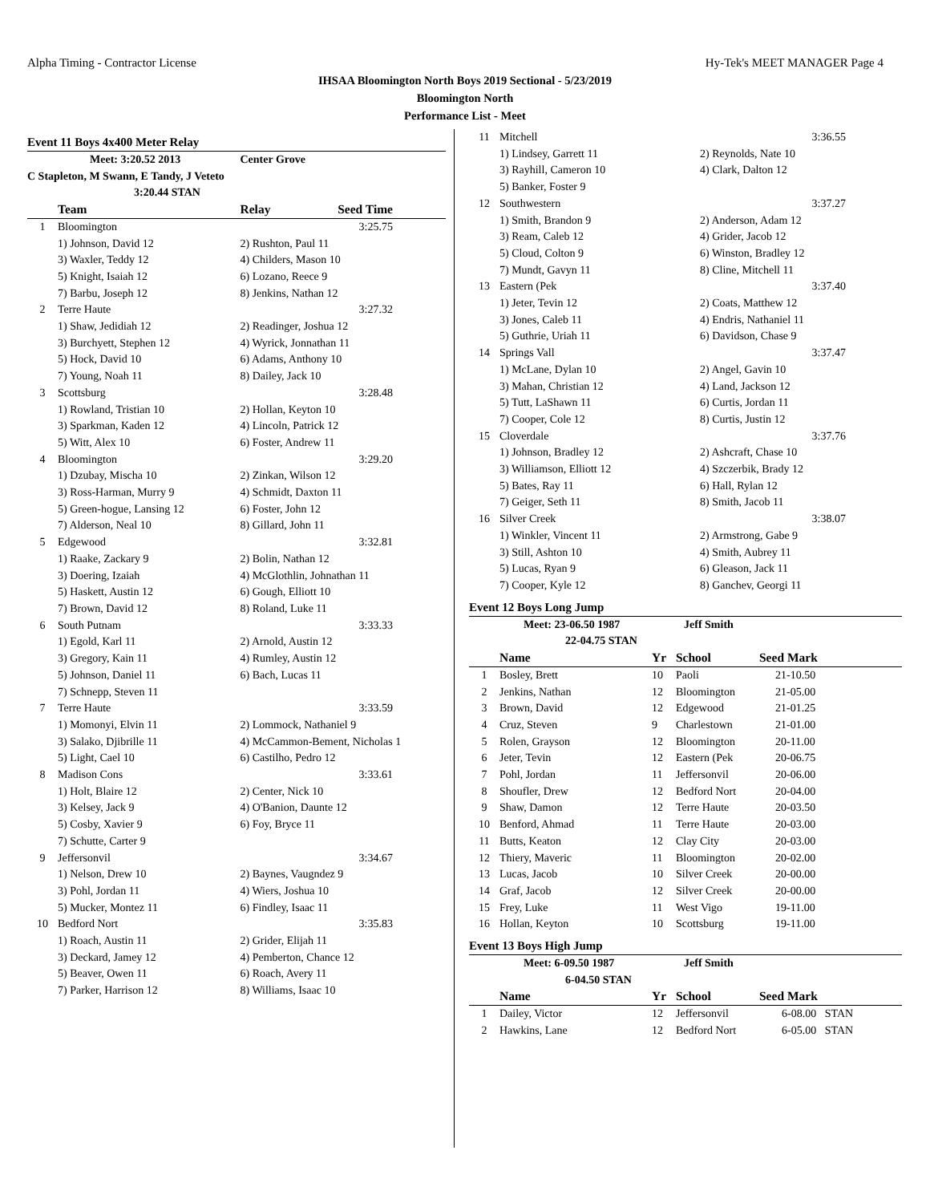Alpha Timing - Contractor License Hy-Tek's MEET MANAGER Page 4
IHSAA Bloomington North Boys 2019 Sectional - 5/23/2019
Bloomington North
Performance List - Meet
Event 11 Boys 4x400 Meter Relay
| | Meet: 3:20.52 2013 | Center Grove | |
| C Stapleton, M Swann, E Tandy, J Veteto | | | |
| | 3:20.44 STAN | | |
| | Team | Relay | Seed Time |
| 1 | Bloomington | | 3:25.75 |
| | 1) Johnson, David 12 | 2) Rushton, Paul 11 | |
| | 3) Waxler, Teddy 12 | 4) Childers, Mason 10 | |
| | 5) Knight, Isaiah 12 | 6) Lozano, Reece 9 | |
| | 7) Barbu, Joseph 12 | 8) Jenkins, Nathan 12 | |
| 2 | Terre Haute | | 3:27.32 |
| | 1) Shaw, Jedidiah 12 | 2) Readinger, Joshua 12 | |
| | 3) Burchyett, Stephen 12 | 4) Wyrick, Jonnathan 11 | |
| | 5) Hock, David 10 | 6) Adams, Anthony 10 | |
| | 7) Young, Noah 11 | 8) Dailey, Jack 10 | |
| 3 | Scottsburg | | 3:28.48 |
| | 1) Rowland, Tristian 10 | 2) Hollan, Keyton 10 | |
| | 3) Sparkman, Kaden 12 | 4) Lincoln, Patrick 12 | |
| | 5) Witt, Alex 10 | 6) Foster, Andrew 11 | |
| 4 | Bloomington | | 3:29.20 |
| | 1) Dzubay, Mischa 10 | 2) Zinkan, Wilson 12 | |
| | 3) Ross-Harman, Murry 9 | 4) Schmidt, Daxton 11 | |
| | 5) Green-hogue, Lansing 12 | 6) Foster, John 12 | |
| | 7) Alderson, Neal 10 | 8) Gillard, John 11 | |
| 5 | Edgewood | | 3:32.81 |
| | 1) Raake, Zackary 9 | 2) Bolin, Nathan 12 | |
| | 3) Doering, Izaiah | 4) McGlothlin, Johnathan 11 | |
| | 5) Haskett, Austin 12 | 6) Gough, Elliott 10 | |
| | 7) Brown, David 12 | 8) Roland, Luke 11 | |
| 6 | South Putnam | | 3:33.33 |
| | 1) Egold, Karl 11 | 2) Arnold, Austin 12 | |
| | 3) Gregory, Kain 11 | 4) Rumley, Austin 12 | |
| | 5) Johnson, Daniel 11 | 6) Bach, Lucas 11 | |
| | 7) Schnepp, Steven 11 | | |
| 7 | Terre Haute | | 3:33.59 |
| | 1) Momonyi, Elvin 11 | 2) Lommock, Nathaniel 9 | |
| | 3) Salako, Djibrille 11 | 4) McCammon-Bement, Nicholas 1 | |
| | 5) Light, Cael 10 | 6) Castilho, Pedro 12 | |
| 8 | Madison Cons | | 3:33.61 |
| | 1) Holt, Blaire 12 | 2) Center, Nick 10 | |
| | 3) Kelsey, Jack 9 | 4) O'Banion, Daunte 12 | |
| | 5) Cosby, Xavier 9 | 6) Foy, Bryce 11 | |
| | 7) Schutte, Carter 9 | | |
| 9 | Jeffersonvil | | 3:34.67 |
| | 1) Nelson, Drew 10 | 2) Baynes, Vaugndez 9 | |
| | 3) Pohl, Jordan 11 | 4) Wiers, Joshua 10 | |
| | 5) Mucker, Montez 11 | 6) Findley, Isaac 11 | |
| 10 | Bedford Nort | | 3:35.83 |
| | 1) Roach, Austin 11 | 2) Grider, Elijah 11 | |
| | 3) Deckard, Jamey 12 | 4) Pemberton, Chance 12 | |
| | 5) Beaver, Owen 11 | 6) Roach, Avery 11 | |
| | 7) Parker, Harrison 12 | 8) Williams, Isaac 10 | |
| 11 | Mitchell | 3:36.55 |
| | 1) Lindsey, Garrett 11 | 2) Reynolds, Nate 10 |
| | 3) Rayhill, Cameron 10 | 4) Clark, Dalton 12 |
| | 5) Banker, Foster 9 | |
| 12 | Southwestern | 3:37.27 |
| | 1) Smith, Brandon 9 | 2) Anderson, Adam 12 |
| | 3) Ream, Caleb 12 | 4) Grider, Jacob 12 |
| | 5) Cloud, Colton 9 | 6) Winston, Bradley 12 |
| | 7) Mundt, Gavyn 11 | 8) Cline, Mitchell 11 |
| 13 | Eastern (Pek | 3:37.40 |
| | 1) Jeter, Tevin 12 | 2) Coats, Matthew 12 |
| | 3) Jones, Caleb 11 | 4) Endris, Nathaniel 11 |
| | 5) Guthrie, Uriah 11 | 6) Davidson, Chase 9 |
| 14 | Springs Vall | 3:37.47 |
| | 1) McLane, Dylan 10 | 2) Angel, Gavin 10 |
| | 3) Mahan, Christian 12 | 4) Land, Jackson 12 |
| | 5) Tutt, LaShawn 11 | 6) Curtis, Jordan 11 |
| | 7) Cooper, Cole 12 | 8) Curtis, Justin 12 |
| 15 | Cloverdale | 3:37.76 |
| | 1) Johnson, Bradley 12 | 2) Ashcraft, Chase 10 |
| | 3) Williamson, Elliott 12 | 4) Szczerbik, Brady 12 |
| | 5) Bates, Ray 11 | 6) Hall, Rylan 12 |
| | 7) Geiger, Seth 11 | 8) Smith, Jacob 11 |
| 16 | Silver Creek | 3:38.07 |
| | 1) Winkler, Vincent 11 | 2) Armstrong, Gabe 9 |
| | 3) Still, Ashton 10 | 4) Smith, Aubrey 11 |
| | 5) Lucas, Ryan 9 | 6) Gleason, Jack 11 |
| | 7) Cooper, Kyle 12 | 8) Ganchev, Georgi 11 |
Event 12 Boys Long Jump
| | Meet: 23-06.50 1987 | | Jeff Smith | |
| | 22-04.75 STAN | | | |
| | Name | Yr | School | Seed Mark |
| 1 | Bosley, Brett | 10 | Paoli | 21-10.50 |
| 2 | Jenkins, Nathan | 12 | Bloomington | 21-05.00 |
| 3 | Brown, David | 12 | Edgewood | 21-01.25 |
| 4 | Cruz, Steven | 9 | Charlestown | 21-01.00 |
| 5 | Rolen, Grayson | 12 | Bloomington | 20-11.00 |
| 6 | Jeter, Tevin | 12 | Eastern (Pek | 20-06.75 |
| 7 | Pohl, Jordan | 11 | Jeffersonvil | 20-06.00 |
| 8 | Shoufler, Drew | 12 | Bedford Nort | 20-04.00 |
| 9 | Shaw, Damon | 12 | Terre Haute | 20-03.50 |
| 10 | Benford, Ahmad | 11 | Terre Haute | 20-03.00 |
| 11 | Butts, Keaton | 12 | Clay City | 20-03.00 |
| 12 | Thiery, Maveric | 11 | Bloomington | 20-02.00 |
| 13 | Lucas, Jacob | 10 | Silver Creek | 20-00.00 |
| 14 | Graf, Jacob | 12 | Silver Creek | 20-00.00 |
| 15 | Frey, Luke | 11 | West Vigo | 19-11.00 |
| 16 | Hollan, Keyton | 10 | Scottsburg | 19-11.00 |
Event 13 Boys High Jump
| | Meet: 6-09.50 1987 | | Jeff Smith | |
| | 6-04.50 STAN | | | |
| | Name | Yr | School | Seed Mark |
| 1 | Dailey, Victor | 12 | Jeffersonvil | 6-08.00 STAN |
| 2 | Hawkins, Lane | 12 | Bedford Nort | 6-05.00 STAN |